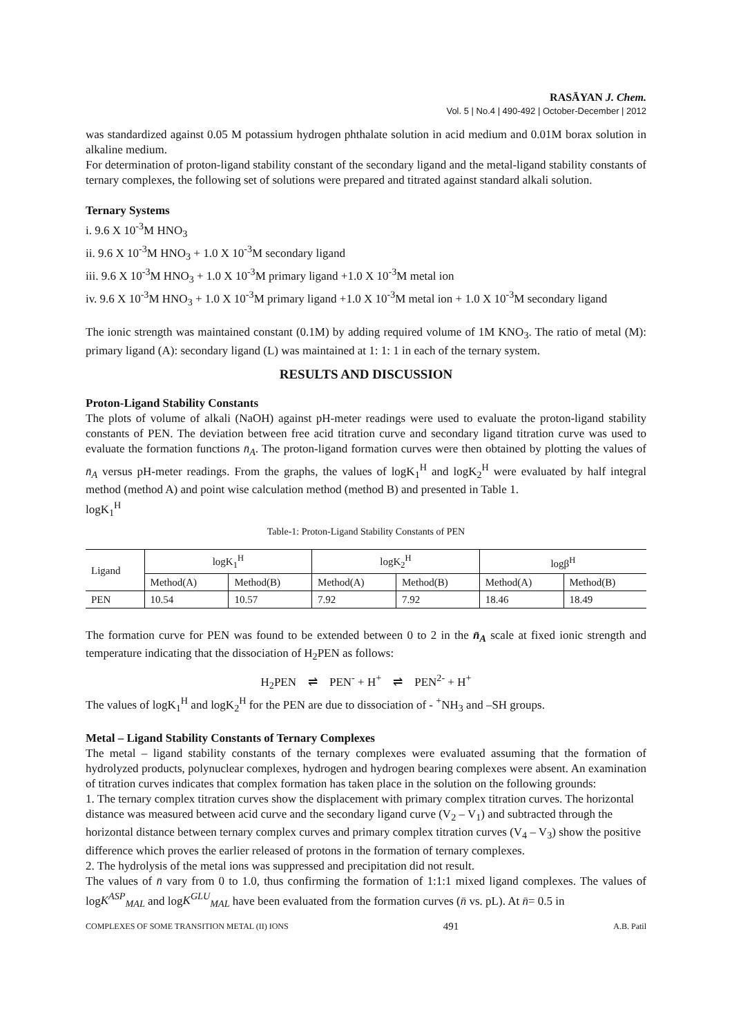RASĀYAN J. Chem.
Vol. 5 | No.4 | 490-492 | October-December | 2012
was standardized against 0.05 M potassium hydrogen phthalate solution in acid medium and 0.01M borax solution in alkaline medium.
For determination of proton-ligand stability constant of the secondary ligand and the metal-ligand stability constants of ternary complexes, the following set of solutions were prepared and titrated against standard alkali solution.
Ternary Systems
i. 9.6 X 10<sup>-3</sup>M HNO<sub>3</sub>
ii. 9.6 X 10<sup>-3</sup>M HNO<sub>3</sub> + 1.0 X 10<sup>-3</sup>M secondary ligand
iii. 9.6 X 10<sup>-3</sup>M HNO<sub>3</sub> + 1.0 X 10<sup>-3</sup>M primary ligand +1.0 X 10<sup>-3</sup>M metal ion
iv. 9.6 X 10<sup>-3</sup>M HNO<sub>3</sub> + 1.0 X 10<sup>-3</sup>M primary ligand +1.0 X 10<sup>-3</sup>M metal ion + 1.0 X 10<sup>-3</sup>M secondary ligand
The ionic strength was maintained constant (0.1M) by adding required volume of 1M KNO<sub>3</sub>. The ratio of metal (M): primary ligand (A): secondary ligand (L) was maintained at 1: 1: 1 in each of the ternary system.
RESULTS AND DISCUSSION
Proton-Ligand Stability Constants
The plots of volume of alkali (NaOH) against pH-meter readings were used to evaluate the proton-ligand stability constants of PEN. The deviation between free acid titration curve and secondary ligand titration curve was used to evaluate the formation functions n̄<sub>A</sub>. The proton-ligand formation curves were then obtained by plotting the values of n̄<sub>A</sub> versus pH-meter readings. From the graphs, the values of logK<sub>1</sub><sup>H</sup> and logK<sub>2</sub><sup>H</sup> were evaluated by half integral method (method A) and point wise calculation method (method B) and presented in Table 1.
logK<sub>1</sub><sup>H</sup>
Table-1: Proton-Ligand Stability Constants of PEN
| Ligand | logK<sub>1</sub><sup>H</sup> | | logK<sub>2</sub><sup>H</sup> | | logβ<sup>H</sup> | |
| --- | --- | --- | --- | --- | --- | --- |
| | Method(A) | Method(B) | Method(A) | Method(B) | Method(A) | Method(B) |
| PEN | 10.54 | 10.57 | 7.92 | 7.92 | 18.46 | 18.49 |
The formation curve for PEN was found to be extended between 0 to 2 in the n̄<sub>A</sub> scale at fixed ionic strength and temperature indicating that the dissociation of H<sub>2</sub>PEN as follows:
H<sub>2</sub>PEN ⇌ PEN<sup>-</sup> + H<sup>+</sup> ⇌ PEN<sup>2-</sup> + H<sup>+</sup>
The values of logK<sub>1</sub><sup>H</sup> and logK<sub>2</sub><sup>H</sup> for the PEN are due to dissociation of - <sup>+</sup>NH<sub>3</sub> and –SH groups.
Metal – Ligand Stability Constants of Ternary Complexes
The metal – ligand stability constants of the ternary complexes were evaluated assuming that the formation of hydrolyzed products, polynuclear complexes, hydrogen and hydrogen bearing complexes were absent. An examination of titration curves indicates that complex formation has taken place in the solution on the following grounds:
1. The ternary complex titration curves show the displacement with primary complex titration curves. The horizontal distance was measured between acid curve and the secondary ligand curve (V<sub>2</sub> – V<sub>1</sub>) and subtracted through the horizontal distance between ternary complex curves and primary complex titration curves (V<sub>4</sub> – V<sub>3</sub>) show the positive difference which proves the earlier released of protons in the formation of ternary complexes.
2. The hydrolysis of the metal ions was suppressed and precipitation did not result.
The values of n̄ vary from 0 to 1.0, thus confirming the formation of 1:1:1 mixed ligand complexes. The values of logK<sup>ASP</sup><sub>MAL</sub> and logK<sup>GLU</sup><sub>MAL</sub> have been evaluated from the formation curves (n̄ vs. pL). At n̄= 0.5 in
COMPLEXES OF SOME TRANSITION METAL (II) IONS 491 A.B. Patil